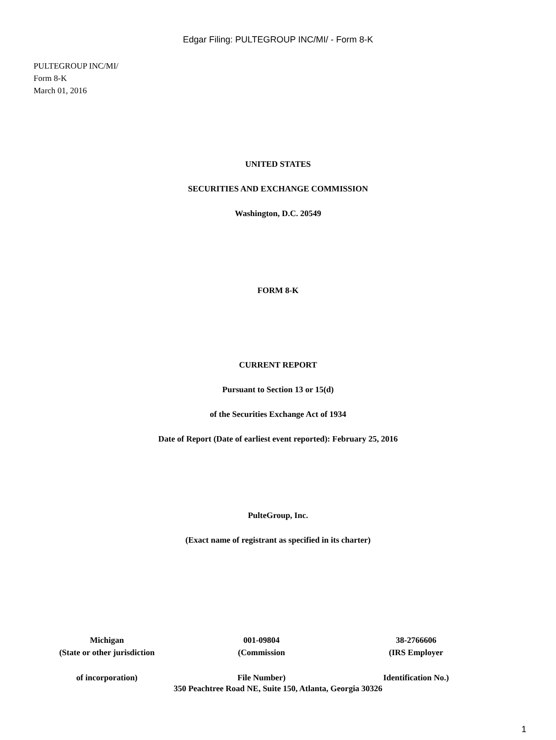Edgar Filing: PULTEGROUP INC/MI/ - Form 8-K
PULTEGROUP INC/MI/
Form 8-K
March 01, 2016
UNITED STATES
SECURITIES AND EXCHANGE COMMISSION
Washington, D.C. 20549
FORM 8-K
CURRENT REPORT
Pursuant to Section 13 or 15(d)
of the Securities Exchange Act of 1934
Date of Report (Date of earliest event reported): February 25, 2016
PulteGroup, Inc.
(Exact name of registrant as specified in its charter)
| Michigan | 001-09804 | 38-2766606 |
| (State or other jurisdiction | (Commission | (IRS Employer |
| of incorporation) | File Number) | Identification No.) |
350 Peachtree Road NE, Suite 150, Atlanta, Georgia 30326
1